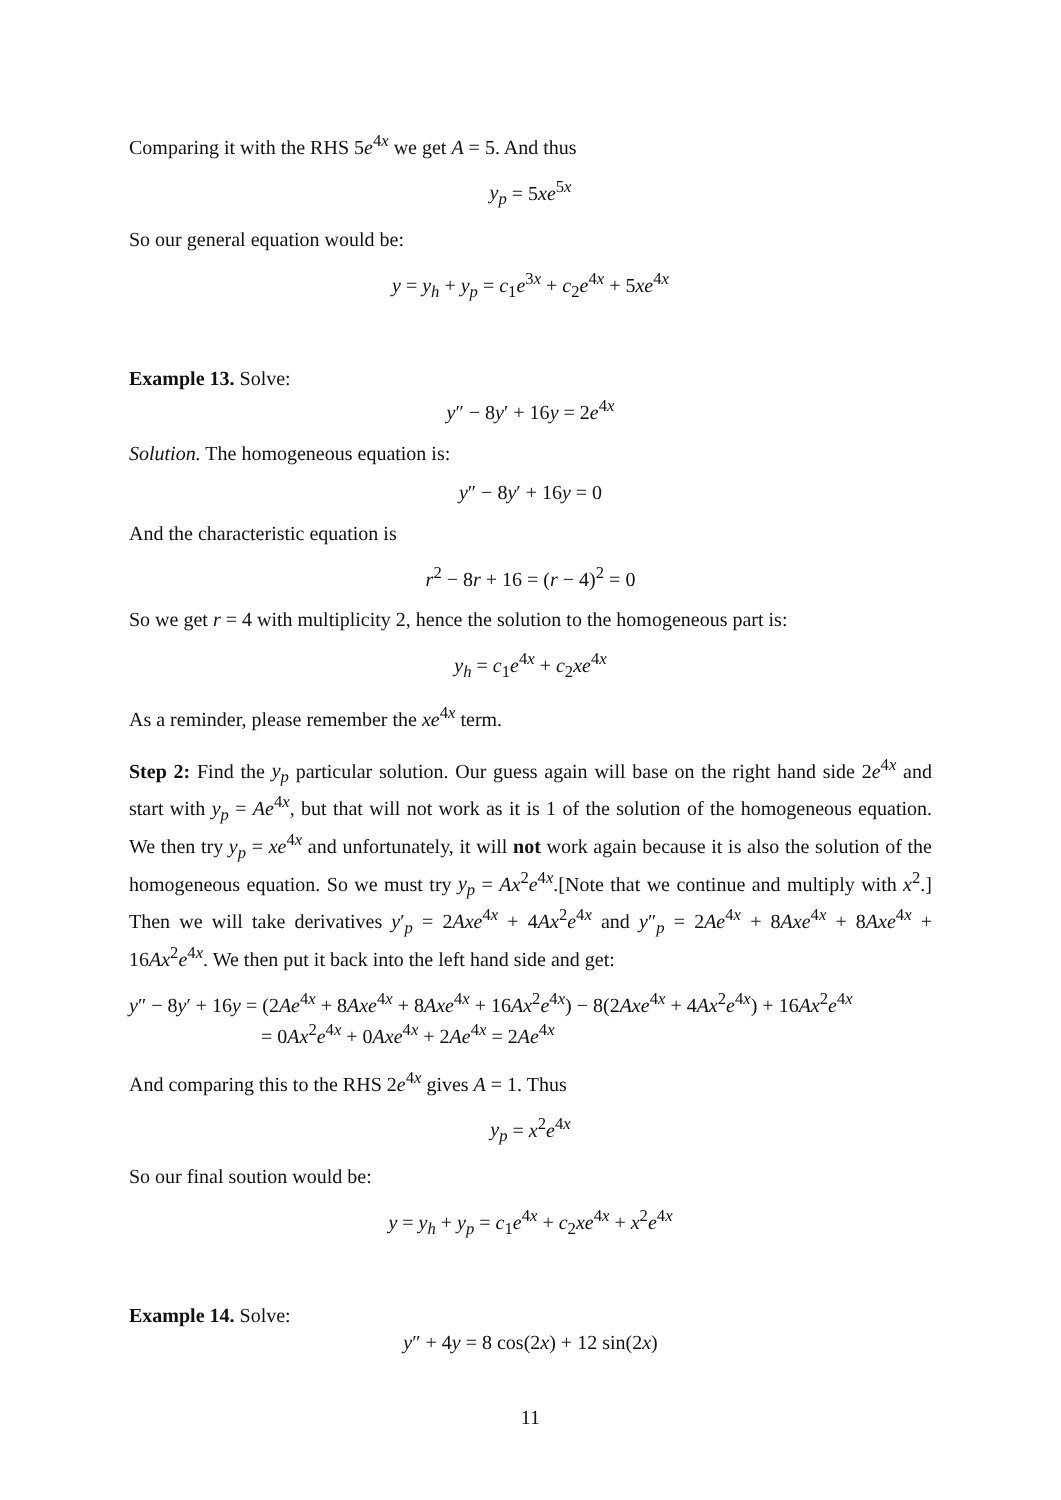Comparing it with the RHS 5e<sup>4x</sup> we get A = 5. And thus
y<sub>p</sub> = 5xe<sup>5x</sup>
So our general equation would be:
y = y<sub>h</sub> + y<sub>p</sub> = c<sub>1</sub>e<sup>3x</sup> + c<sub>2</sub>e<sup>4x</sup> + 5xe<sup>4x</sup>
Example 13. Solve:
y″ − 8y′ + 16y = 2e<sup>4x</sup>
Solution. The homogeneous equation is:
y″ − 8y′ + 16y = 0
And the characteristic equation is
r<sup>2</sup> − 8r + 16 = (r − 4)<sup>2</sup> = 0
So we get r = 4 with multiplicity 2, hence the solution to the homogeneous part is:
y<sub>h</sub> = c<sub>1</sub>e<sup>4x</sup> + c<sub>2</sub>xe<sup>4x</sup>
As a reminder, please remember the xe<sup>4x</sup> term.
Step 2: Find the y<sub>p</sub> particular solution. Our guess again will base on the right hand side 2e<sup>4x</sup> and start with y<sub>p</sub> = Ae<sup>4x</sup>, but that will not work as it is 1 of the solution of the homogeneous equation. We then try y<sub>p</sub> = xe<sup>4x</sup> and unfortunately, it will not work again because it is also the solution of the homogeneous equation. So we must try y<sub>p</sub> = Ax<sup>2</sup>e<sup>4x</sup>.[Note that we continue and multiply with x<sup>2</sup>.] Then we will take derivatives y′<sub>p</sub> = 2Axe<sup>4x</sup> + 4Ax<sup>2</sup>e<sup>4x</sup> and y″<sub>p</sub> = 2Ae<sup>4x</sup> + 8Axe<sup>4x</sup> + 8Axe<sup>4x</sup> + 16Ax<sup>2</sup>e<sup>4x</sup>. We then put it back into the left hand side and get:
y″ − 8y′ + 16y = (2Ae<sup>4x</sup> + 8Axe<sup>4x</sup> + 8Axe<sup>4x</sup> + 16Ax<sup>2</sup>e<sup>4x</sup>) − 8(2Axe<sup>4x</sup> + 4Ax<sup>2</sup>e<sup>4x</sup>) + 16Ax<sup>2</sup>e<sup>4x</sup>
= 0Ax<sup>2</sup>e<sup>4x</sup> + 0Axe<sup>4x</sup> + 2Ae<sup>4x</sup> = 2Ae<sup>4x</sup>
And comparing this to the RHS 2e<sup>4x</sup> gives A = 1. Thus
y<sub>p</sub> = x<sup>2</sup>e<sup>4x</sup>
So our final soution would be:
y = y<sub>h</sub> + y<sub>p</sub> = c<sub>1</sub>e<sup>4x</sup> + c<sub>2</sub>xe<sup>4x</sup> + x<sup>2</sup>e<sup>4x</sup>
Example 14. Solve:
y″ + 4y = 8 cos(2x) + 12 sin(2x)
11